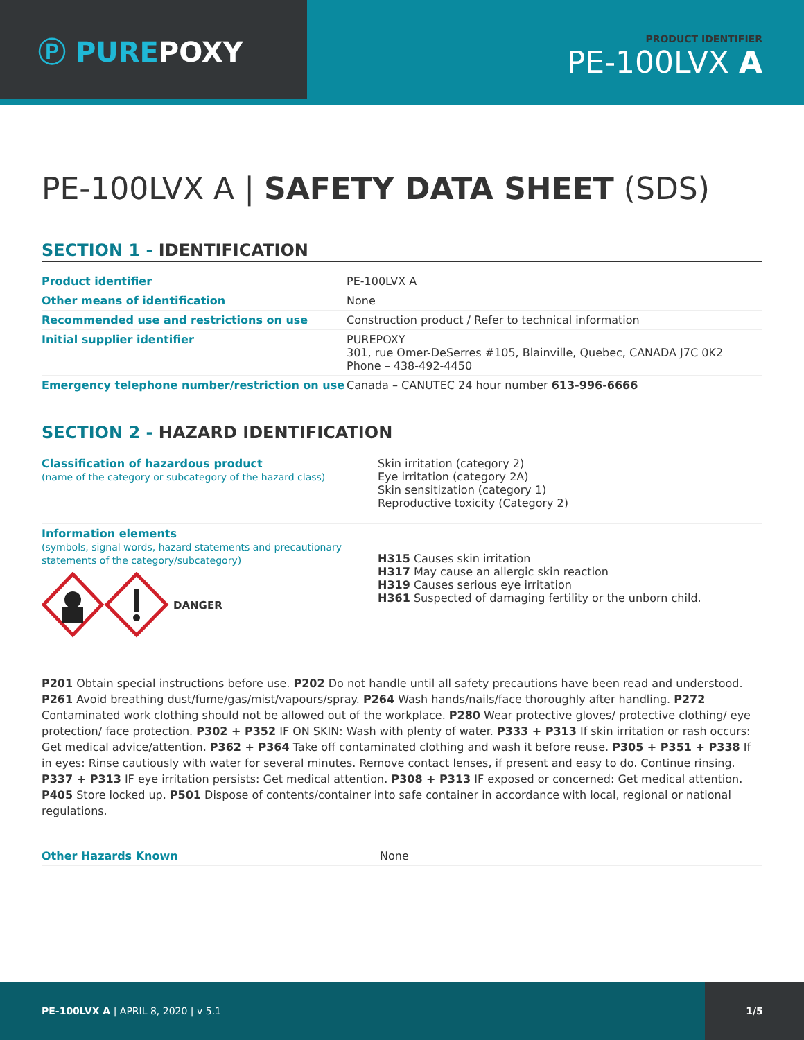Ⓟ PUREPOXY
PRODUCT IDENTIFIER
PE-100LVX A
PE-100LVX A | SAFETY DATA SHEET (SDS)
SECTION 1 - IDENTIFICATION
| Product identifier | PE-100LVX A |
| Other means of identification | None |
| Recommended use and restrictions on use | Construction product / Refer to technical information |
| Initial supplier identifier | PUREPOXY 301, rue Omer-DeSerres #105, Blainville, Quebec, CANADA J7C 0K2 Phone – 438-492-4450 |
| Emergency telephone number/restriction on use | Canada – CANUTEC 24 hour number 613-996-6666 |
SECTION 2 - HAZARD IDENTIFICATION
| Classification of hazardous product (name of the category or subcategory of the hazard class) | Skin irritation (category 2) Eye irritation (category 2A) Skin sensitization (category 1) Reproductive toxicity (Category 2) |
| Information elements (symbols, signal words, hazard statements and precautionary statements of the category/subcategory) DANGER | H315 Causes skin irritation H317 May cause an allergic skin reaction H319 Causes serious eye irritation H361 Suspected of damaging fertility or the unborn child. |
P201 Obtain special instructions before use. P202 Do not handle until all safety precautions have been read and understood. P261 Avoid breathing dust/fume/gas/mist/vapours/spray. P264 Wash hands/nails/face thoroughly after handling. P272 Contaminated work clothing should not be allowed out of the workplace. P280 Wear protective gloves/ protective clothing/ eye protection/ face protection. P302 + P352 IF ON SKIN: Wash with plenty of water. P333 + P313 If skin irritation or rash occurs: Get medical advice/attention. P362 + P364 Take off contaminated clothing and wash it before reuse. P305 + P351 + P338 If in eyes: Rinse cautiously with water for several minutes. Remove contact lenses, if present and easy to do. Continue rinsing. P337 + P313 IF eye irritation persists: Get medical attention. P308 + P313 IF exposed or concerned: Get medical attention. P405 Store locked up. P501 Dispose of contents/container into safe container in accordance with local, regional or national regulations.
| Other Hazards Known | None |
PE-100LVX A | APRIL 8, 2020 | v 5.1
1/5